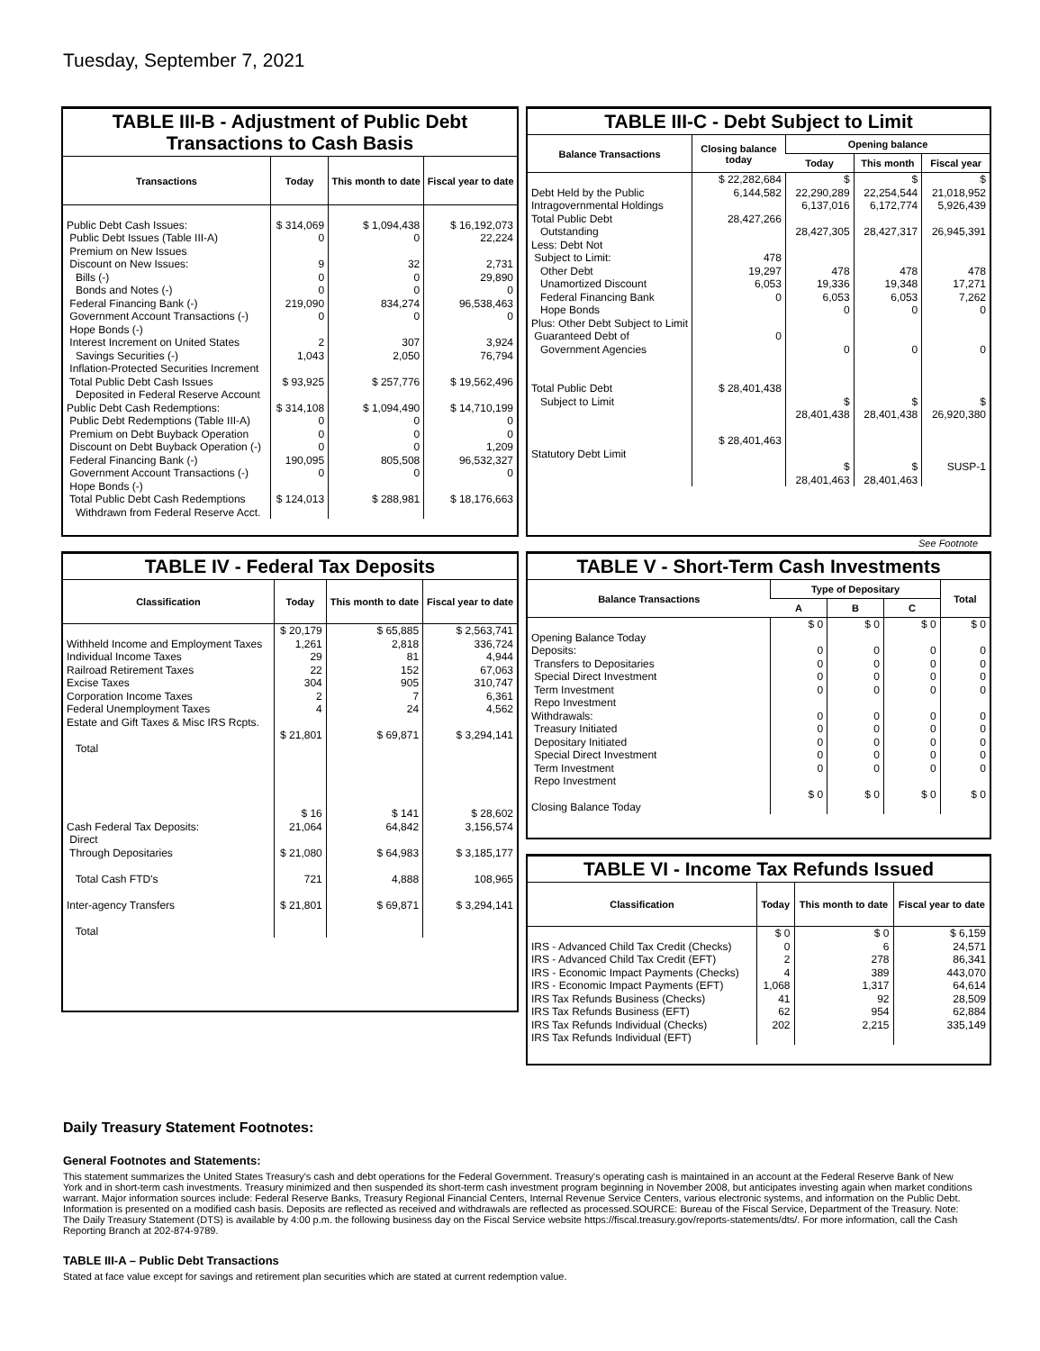Tuesday, September 7, 2021
TABLE III-B - Adjustment of Public Debt Transactions to Cash Basis
| Transactions | Today | This month to date | Fiscal year to date |
| --- | --- | --- | --- |
| Public Debt Cash Issues: Public Debt Issues (Table III-A) Premium on New Issues Discount on New Issues: Bills (-) Bonds and Notes (-) Federal Financing Bank (-) Government Account Transactions (-) Hope Bonds (-) Interest Increment on United States Savings Securities (-) Inflation-Protected Securities Increment Total Public Debt Cash Issues Deposited in Federal Reserve Account Public Debt Cash Redemptions: Public Debt Redemptions (Table III-A) Premium on Debt Buyback Operation Discount on Debt Buyback Operation (-) Federal Financing Bank (-) Government Account Transactions (-) Hope Bonds (-) Total Public Debt Cash Redemptions Withdrawn from Federal Reserve Acct. | $ 314,069 0 9 0 0 219,090 0 2 1,043 $ 93,925 $ 314,108 0 0 0 190,095 0 $ 124,013 | $ 1,094,438 0 32 0 0 834,274 0 307 2,050 $ 257,776 $ 1,094,490 0 0 0 805,508 0 $ 288,981 | $ 16,192,073 22,224 2,731 29,890 0 96,538,463 0 3,924 76,794 $ 19,562,496 $ 14,710,199 0 0 1,209 96,532,327 0 $ 18,176,663 |
TABLE III-C - Debt Subject to Limit
| Balance Transactions | Closing balance today | Opening balance | | |
| --- | --- | --- | --- | --- |
| | | Today | This month | Fiscal year |
| Debt Held by the Public Intragovernmental Holdings Total Public Debt Outstanding Less: Debt Not Subject to Limit: Other Debt Unamortized Discount Federal Financing Bank Hope Bonds Plus: Other Debt Subject to Limit Guaranteed Debt of Government Agencies Total Public Debt Subject to Limit Statutory Debt Limit | $ 22,282,684 6,144,582 28,427,266 478 19,297 6,053 0 0 $ 28,401,438 $ 28,401,463 | $ 22,290,289 6,137,016 28,427,305 478 19,336 6,053 0 0 $ 28,401,438 $ 28,401,463 | $ 22,254,544 6,172,774 28,427,317 478 19,348 6,053 0 0 $ 28,401,438 $ 28,401,463 | $ 21,018,952 5,926,439 26,945,391 478 17,271 7,262 0 0 $ 26,920,380 SUSP-1 |
See Footnote
TABLE IV - Federal Tax Deposits
| Classification | Today | This month to date | Fiscal year to date |
| --- | --- | --- | --- |
| Withheld Income and Employment Taxes Individual Income Taxes Railroad Retirement Taxes Excise Taxes Corporation Income Taxes Federal Unemployment Taxes Estate and Gift Taxes & Misc IRS Rcpts. Total Cash Federal Tax Deposits: Direct Through Depositaries Total Cash FTD's Inter-agency Transfers Total | $ 20,179 1,261 29 22 304 2 4 $ 21,801 $ 16 21,064 $ 21,080 721 $ 21,801 | $ 65,885 2,818 81 152 905 7 24 $ 69,871 $ 141 64,842 $ 64,983 4,888 $ 69,871 | $ 2,563,741 336,724 4,944 67,063 310,747 6,361 4,562 $ 3,294,141 $ 28,602 3,156,574 $ 3,185,177 108,965 $ 3,294,141 |
TABLE V - Short-Term Cash Investments
| Balance Transactions | Type of Depositary | | | Total |
| --- | --- | --- | --- | --- |
| | A | B | C | |
| Opening Balance Today Deposits: Transfers to Depositaries Special Direct Investment Term Investment Repo Investment Withdrawals: Treasury Initiated Depositary Initiated Special Direct Investment Term Investment Repo Investment Closing Balance Today | $ 0 0 0 0 0 0 0 0 0 0 $ 0 | $ 0 0 0 0 0 0 0 0 0 0 $ 0 | $ 0 0 0 0 0 0 0 0 0 0 $ 0 | $ 0 0 0 0 0 0 0 0 0 0 $ 0 |
TABLE VI - Income Tax Refunds Issued
| Classification | Today | This month to date | Fiscal year to date |
| --- | --- | --- | --- |
| IRS - Advanced Child Tax Credit (Checks) IRS - Advanced Child Tax Credit (EFT) IRS - Economic Impact Payments (Checks) IRS - Economic Impact Payments (EFT) IRS Tax Refunds Business (Checks) IRS Tax Refunds Business (EFT) IRS Tax Refunds Individual (Checks) IRS Tax Refunds Individual (EFT) | $ 0 0 2 4 1,068 41 62 202 | $ 0 6 278 389 1,317 92 954 2,215 | $ 6,159 24,571 86,341 443,070 64,614 28,509 62,884 335,149 |
Daily Treasury Statement Footnotes:
General Footnotes and Statements:
This statement summarizes the United States Treasury's cash and debt operations for the Federal Government. Treasury's operating cash is maintained in an account at the Federal Reserve Bank of New York and in short-term cash investments. Treasury minimized and then suspended its short-term cash investment program beginning in November 2008, but anticipates investing again when market conditions warrant. Major information sources include: Federal Reserve Banks, Treasury Regional Financial Centers, Internal Revenue Service Centers, various electronic systems, and information on the Public Debt. Information is presented on a modified cash basis. Deposits are reflected as received and withdrawals are reflected as processed.SOURCE: Bureau of the Fiscal Service, Department of the Treasury. Note: The Daily Treasury Statement (DTS) is available by 4:00 p.m. the following business day on the Fiscal Service website https://fiscal.treasury.gov/reports-statements/dts/. For more information, call the Cash Reporting Branch at 202-874-9789.
TABLE III-A – Public Debt Transactions
Stated at face value except for savings and retirement plan securities which are stated at current redemption value.